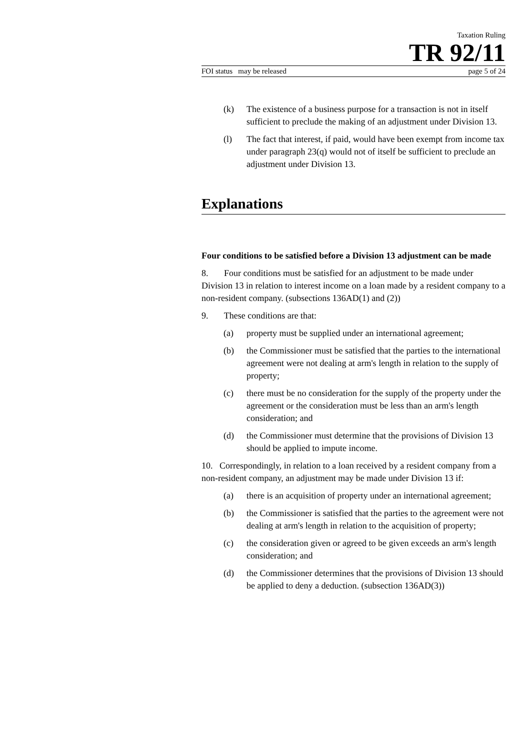Taxation Ruling
TR 92/11
FOI status may be released page 5 of 24
(k) The existence of a business purpose for a transaction is not in itself sufficient to preclude the making of an adjustment under Division 13.
(l) The fact that interest, if paid, would have been exempt from income tax under paragraph 23(q) would not of itself be sufficient to preclude an adjustment under Division 13.
Explanations
Four conditions to be satisfied before a Division 13 adjustment can be made
8. Four conditions must be satisfied for an adjustment to be made under Division 13 in relation to interest income on a loan made by a resident company to a non-resident company. (subsections 136AD(1) and (2))
9. These conditions are that:
(a) property must be supplied under an international agreement;
(b) the Commissioner must be satisfied that the parties to the international agreement were not dealing at arm's length in relation to the supply of property;
(c) there must be no consideration for the supply of the property under the agreement or the consideration must be less than an arm's length consideration; and
(d) the Commissioner must determine that the provisions of Division 13 should be applied to impute income.
10. Correspondingly, in relation to a loan received by a resident company from a non-resident company, an adjustment may be made under Division 13 if:
(a) there is an acquisition of property under an international agreement;
(b) the Commissioner is satisfied that the parties to the agreement were not dealing at arm's length in relation to the acquisition of property;
(c) the consideration given or agreed to be given exceeds an arm's length consideration; and
(d) the Commissioner determines that the provisions of Division 13 should be applied to deny a deduction. (subsection 136AD(3))